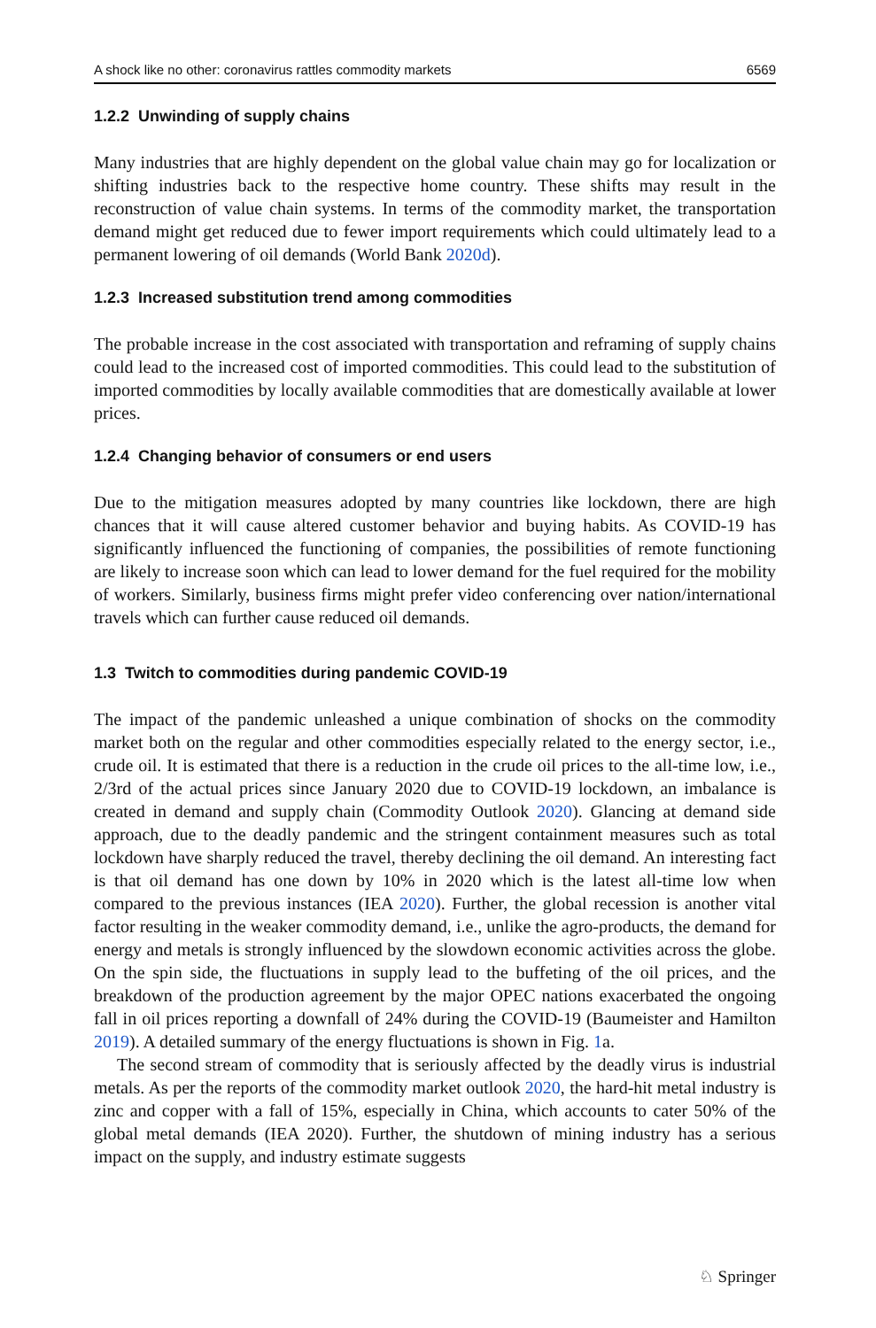A shock like no other: coronavirus rattles commodity markets 6569
1.2.2 Unwinding of supply chains
Many industries that are highly dependent on the global value chain may go for localization or shifting industries back to the respective home country. These shifts may result in the reconstruction of value chain systems. In terms of the commodity market, the transportation demand might get reduced due to fewer import requirements which could ultimately lead to a permanent lowering of oil demands (World Bank 2020d).
1.2.3 Increased substitution trend among commodities
The probable increase in the cost associated with transportation and reframing of supply chains could lead to the increased cost of imported commodities. This could lead to the substitution of imported commodities by locally available commodities that are domestically available at lower prices.
1.2.4 Changing behavior of consumers or end users
Due to the mitigation measures adopted by many countries like lockdown, there are high chances that it will cause altered customer behavior and buying habits. As COVID-19 has significantly influenced the functioning of companies, the possibilities of remote functioning are likely to increase soon which can lead to lower demand for the fuel required for the mobility of workers. Similarly, business firms might prefer video conferencing over nation/international travels which can further cause reduced oil demands.
1.3 Twitch to commodities during pandemic COVID-19
The impact of the pandemic unleashed a unique combination of shocks on the commodity market both on the regular and other commodities especially related to the energy sector, i.e., crude oil. It is estimated that there is a reduction in the crude oil prices to the all-time low, i.e., 2/3rd of the actual prices since January 2020 due to COVID-19 lockdown, an imbalance is created in demand and supply chain (Commodity Outlook 2020). Glancing at demand side approach, due to the deadly pandemic and the stringent containment measures such as total lockdown have sharply reduced the travel, thereby declining the oil demand. An interesting fact is that oil demand has one down by 10% in 2020 which is the latest all-time low when compared to the previous instances (IEA 2020). Further, the global recession is another vital factor resulting in the weaker commodity demand, i.e., unlike the agro-products, the demand for energy and metals is strongly influenced by the slowdown economic activities across the globe. On the spin side, the fluctuations in supply lead to the buffeting of the oil prices, and the breakdown of the production agreement by the major OPEC nations exacerbated the ongoing fall in oil prices reporting a downfall of 24% during the COVID-19 (Baumeister and Hamilton 2019). A detailed summary of the energy fluctuations is shown in Fig. 1a.
The second stream of commodity that is seriously affected by the deadly virus is industrial metals. As per the reports of the commodity market outlook 2020, the hard-hit metal industry is zinc and copper with a fall of 15%, especially in China, which accounts to cater 50% of the global metal demands (IEA 2020). Further, the shutdown of mining industry has a serious impact on the supply, and industry estimate suggests
♘ Springer